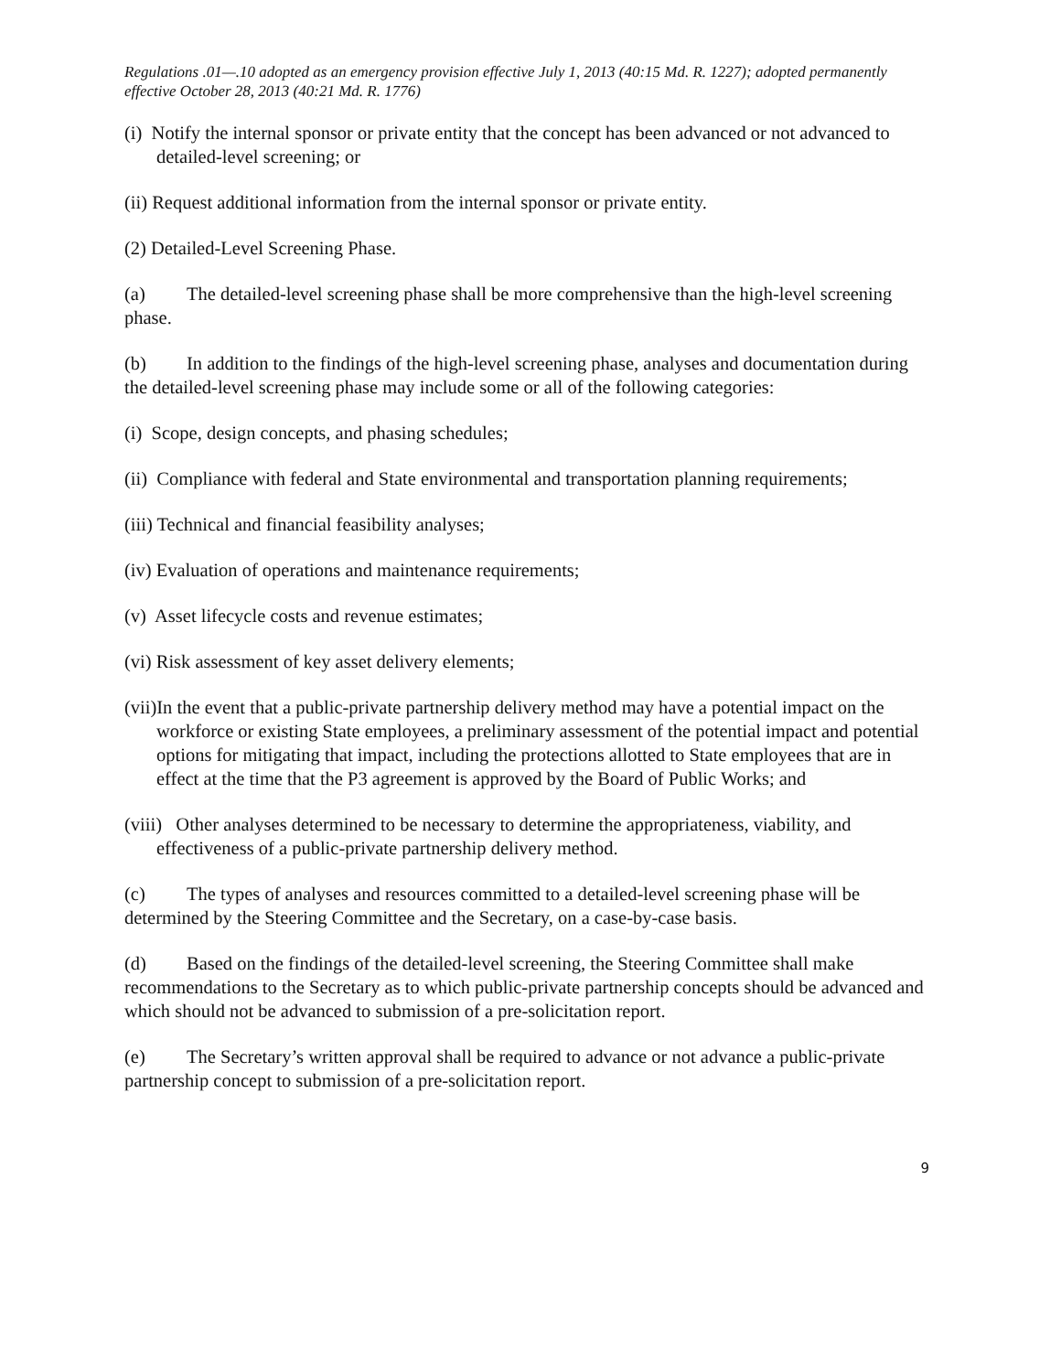Regulations .01—.10 adopted as an emergency provision effective July 1, 2013 (40:15 Md. R. 1227); adopted permanently effective October 28, 2013 (40:21 Md. R. 1776)
(i) Notify the internal sponsor or private entity that the concept has been advanced or not advanced to detailed-level screening; or
(ii) Request additional information from the internal sponsor or private entity.
(2) Detailed-Level Screening Phase.
(a) The detailed-level screening phase shall be more comprehensive than the high-level screening phase.
(b) In addition to the findings of the high-level screening phase, analyses and documentation during the detailed-level screening phase may include some or all of the following categories:
(i) Scope, design concepts, and phasing schedules;
(ii) Compliance with federal and State environmental and transportation planning requirements;
(iii) Technical and financial feasibility analyses;
(iv) Evaluation of operations and maintenance requirements;
(v) Asset lifecycle costs and revenue estimates;
(vi) Risk assessment of key asset delivery elements;
(vii)In the event that a public-private partnership delivery method may have a potential impact on the workforce or existing State employees, a preliminary assessment of the potential impact and potential options for mitigating that impact, including the protections allotted to State employees that are in effect at the time that the P3 agreement is approved by the Board of Public Works; and
(viii) Other analyses determined to be necessary to determine the appropriateness, viability, and effectiveness of a public-private partnership delivery method.
(c) The types of analyses and resources committed to a detailed-level screening phase will be determined by the Steering Committee and the Secretary, on a case-by-case basis.
(d) Based on the findings of the detailed-level screening, the Steering Committee shall make recommendations to the Secretary as to which public-private partnership concepts should be advanced and which should not be advanced to submission of a pre-solicitation report.
(e) The Secretary’s written approval shall be required to advance or not advance a public-private partnership concept to submission of a pre-solicitation report.
9